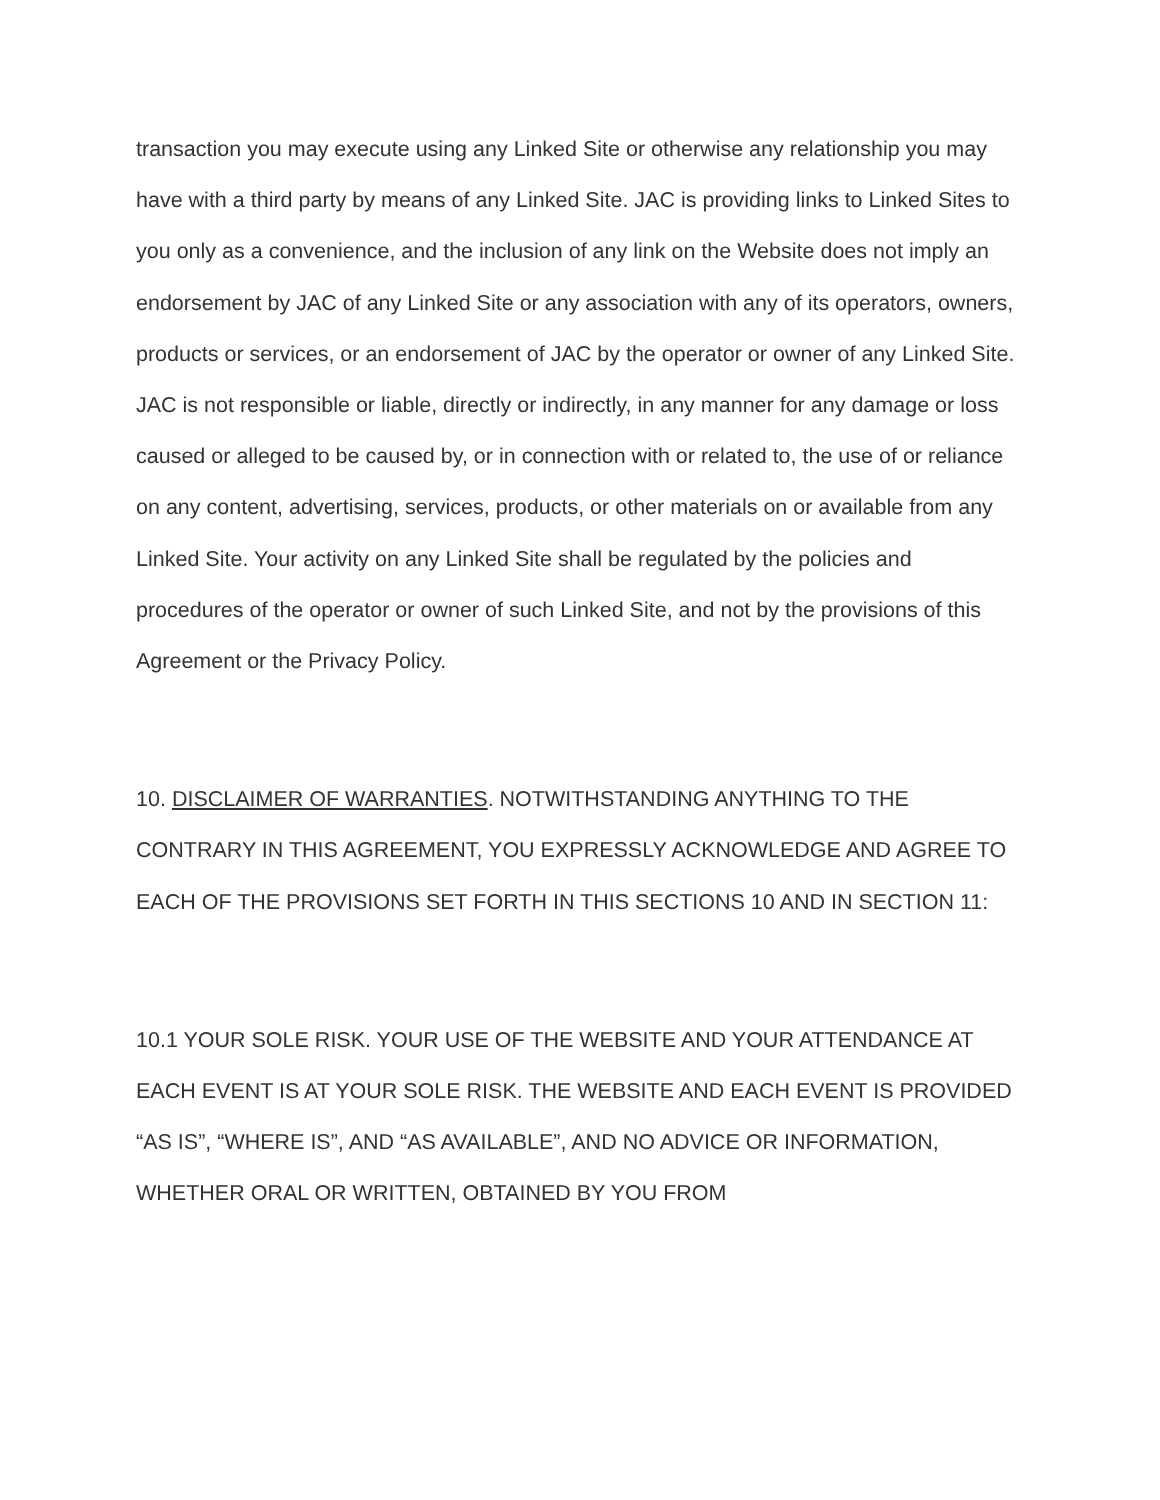transaction you may execute using any Linked Site or otherwise any relationship you may have with a third party by means of any Linked Site. JAC is providing links to Linked Sites to you only as a convenience, and the inclusion of any link on the Website does not imply an endorsement by JAC of any Linked Site or any association with any of its operators, owners, products or services, or an endorsement of JAC by the operator or owner of any Linked Site. JAC is not responsible or liable, directly or indirectly, in any manner for any damage or loss caused or alleged to be caused by, or in connection with or related to, the use of or reliance on any content, advertising, services, products, or other materials on or available from any Linked Site. Your activity on any Linked Site shall be regulated by the policies and procedures of the operator or owner of such Linked Site, and not by the provisions of this Agreement or the Privacy Policy.
10. DISCLAIMER OF WARRANTIES. NOTWITHSTANDING ANYTHING TO THE CONTRARY IN THIS AGREEMENT, YOU EXPRESSLY ACKNOWLEDGE AND AGREE TO EACH OF THE PROVISIONS SET FORTH IN THIS SECTIONS 10 AND IN SECTION 11:
10.1 YOUR SOLE RISK. YOUR USE OF THE WEBSITE AND YOUR ATTENDANCE AT EACH EVENT IS AT YOUR SOLE RISK. THE WEBSITE AND EACH EVENT IS PROVIDED “AS IS”, “WHERE IS”, AND “AS AVAILABLE”, AND NO ADVICE OR INFORMATION, WHETHER ORAL OR WRITTEN, OBTAINED BY YOU FROM